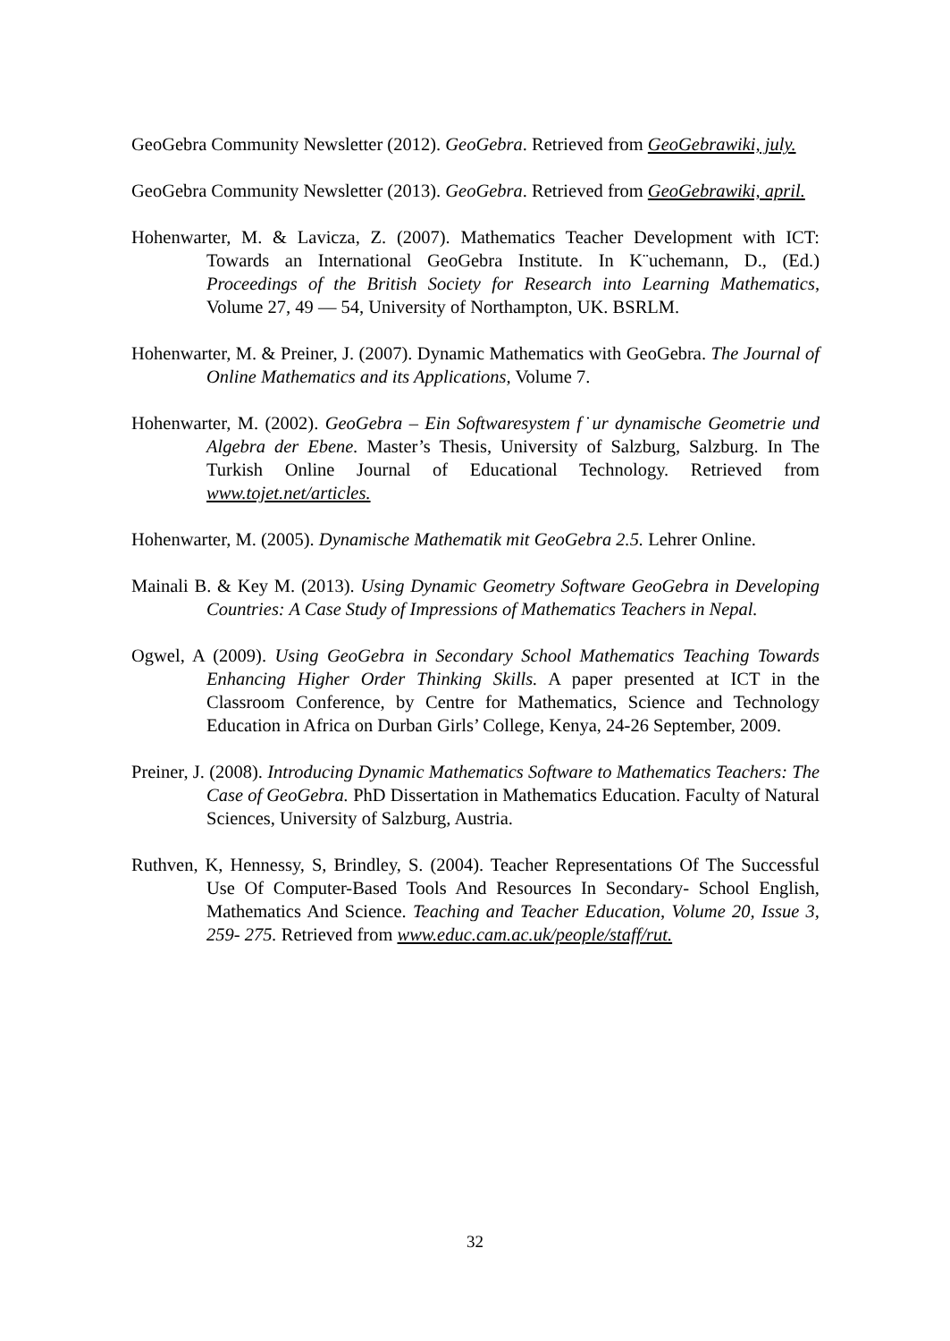GeoGebra Community Newsletter (2012). GeoGebra. Retrieved from GeoGebrawiki, july.
GeoGebra Community Newsletter (2013). GeoGebra. Retrieved from GeoGebrawiki, april.
Hohenwarter, M. & Lavicza, Z. (2007). Mathematics Teacher Development with ICT: Towards an International GeoGebra Institute. In K¨uchemann, D., (Ed.) Proceedings of the British Society for Research into Learning Mathematics, Volume 27, 49 — 54, University of Northampton, UK. BSRLM.
Hohenwarter, M. & Preiner, J. (2007). Dynamic Mathematics with GeoGebra. The Journal of Online Mathematics and its Applications, Volume 7.
Hohenwarter, M. (2002). GeoGebra – Ein Softwaresystem f˙ur dynamische Geometrie und Algebra der Ebene. Master’s Thesis, University of Salzburg, Salzburg. In The Turkish Online Journal of Educational Technology. Retrieved from www.tojet.net/articles.
Hohenwarter, M. (2005). Dynamische Mathematik mit GeoGebra 2.5. Lehrer Online.
Mainali B. & Key M. (2013). Using Dynamic Geometry Software GeoGebra in Developing Countries: A Case Study of Impressions of Mathematics Teachers in Nepal.
Ogwel, A (2009). Using GeoGebra in Secondary School Mathematics Teaching Towards Enhancing Higher Order Thinking Skills. A paper presented at ICT in the Classroom Conference, by Centre for Mathematics, Science and Technology Education in Africa on Durban Girls’ College, Kenya, 24-26 September, 2009.
Preiner, J. (2008). Introducing Dynamic Mathematics Software to Mathematics Teachers: The Case of GeoGebra. PhD Dissertation in Mathematics Education. Faculty of Natural Sciences, University of Salzburg, Austria.
Ruthven, K, Hennessy, S, Brindley, S. (2004). Teacher Representations Of The Successful Use Of Computer-Based Tools And Resources In Secondary- School English, Mathematics And Science. Teaching and Teacher Education, Volume 20, Issue 3, 259- 275. Retrieved from www.educ.cam.ac.uk/people/staff/rut.
32